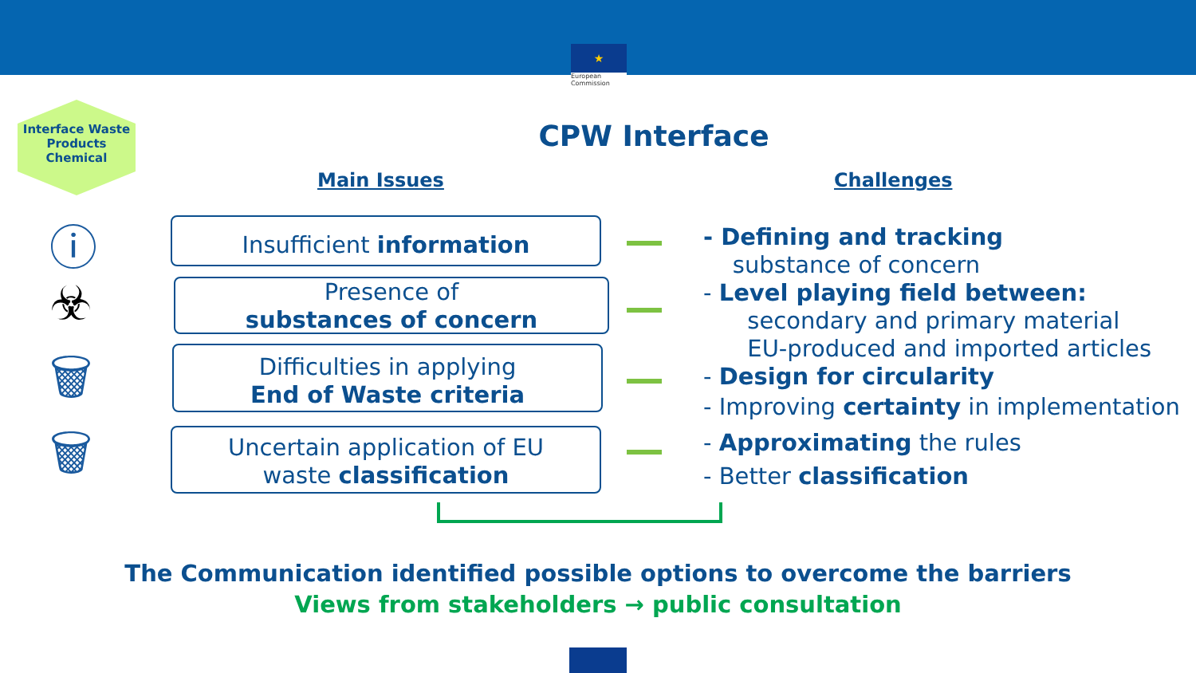★
European Commission
Interface Waste Products Chemical
CPW Interface
Main Issues Challenges
ⓘ
☣
🗑
🗑
Insufficient information
Presence of
substances of concern
Difficulties in applying
End of Waste criteria
Uncertain application of EU
waste classification
- Defining and tracking
substance of concern
- Level playing field between:
secondary and primary material
EU-produced and imported articles
- Design for circularity
- Improving certainty in implementation
- Approximating the rules
- Better classification
The Communication identified possible options to overcome the barriers
Views from stakeholders → public consultation